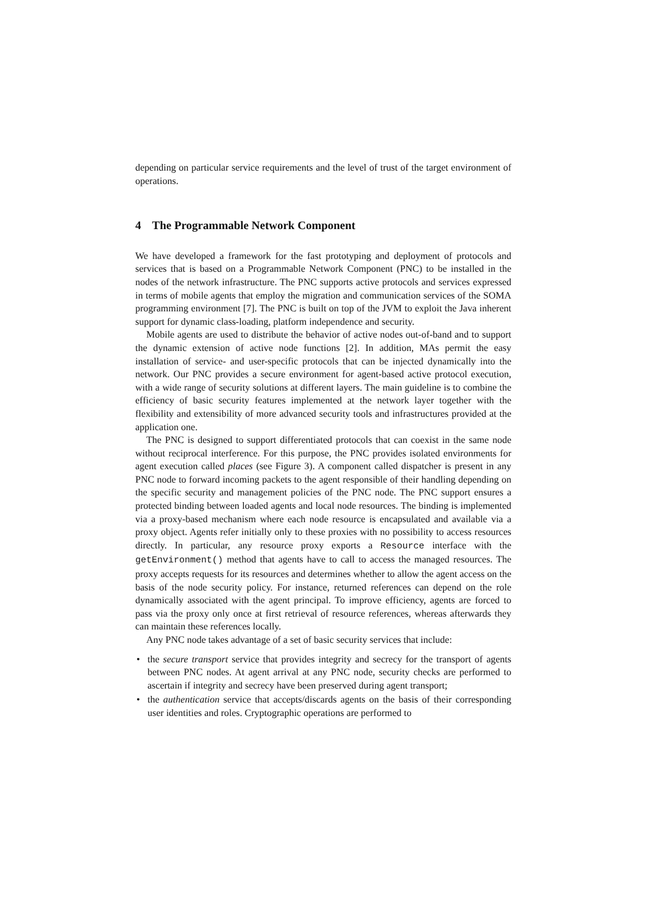depending on particular service requirements and the level of trust of the target environment of operations.
4 The Programmable Network Component
We have developed a framework for the fast prototyping and deployment of protocols and services that is based on a Programmable Network Component (PNC) to be installed in the nodes of the network infrastructure. The PNC supports active protocols and services expressed in terms of mobile agents that employ the migration and communication services of the SOMA programming environment [7]. The PNC is built on top of the JVM to exploit the Java inherent support for dynamic class-loading, platform independence and security.
Mobile agents are used to distribute the behavior of active nodes out-of-band and to support the dynamic extension of active node functions [2]. In addition, MAs permit the easy installation of service- and user-specific protocols that can be injected dynamically into the network. Our PNC provides a secure environment for agent-based active protocol execution, with a wide range of security solutions at different layers. The main guideline is to combine the efficiency of basic security features implemented at the network layer together with the flexibility and extensibility of more advanced security tools and infrastructures provided at the application one.
The PNC is designed to support differentiated protocols that can coexist in the same node without reciprocal interference. For this purpose, the PNC provides isolated environments for agent execution called places (see Figure 3). A component called dispatcher is present in any PNC node to forward incoming packets to the agent responsible of their handling depending on the specific security and management policies of the PNC node. The PNC support ensures a protected binding between loaded agents and local node resources. The binding is implemented via a proxy-based mechanism where each node resource is encapsulated and available via a proxy object. Agents refer initially only to these proxies with no possibility to access resources directly. In particular, any resource proxy exports a Resource interface with the getEnvironment() method that agents have to call to access the managed resources. The proxy accepts requests for its resources and determines whether to allow the agent access on the basis of the node security policy. For instance, returned references can depend on the role dynamically associated with the agent principal. To improve efficiency, agents are forced to pass via the proxy only once at first retrieval of resource references, whereas afterwards they can maintain these references locally.
Any PNC node takes advantage of a set of basic security services that include:
• the secure transport service that provides integrity and secrecy for the transport of agents between PNC nodes. At agent arrival at any PNC node, security checks are performed to ascertain if integrity and secrecy have been preserved during agent transport;
• the authentication service that accepts/discards agents on the basis of their corresponding user identities and roles. Cryptographic operations are performed to